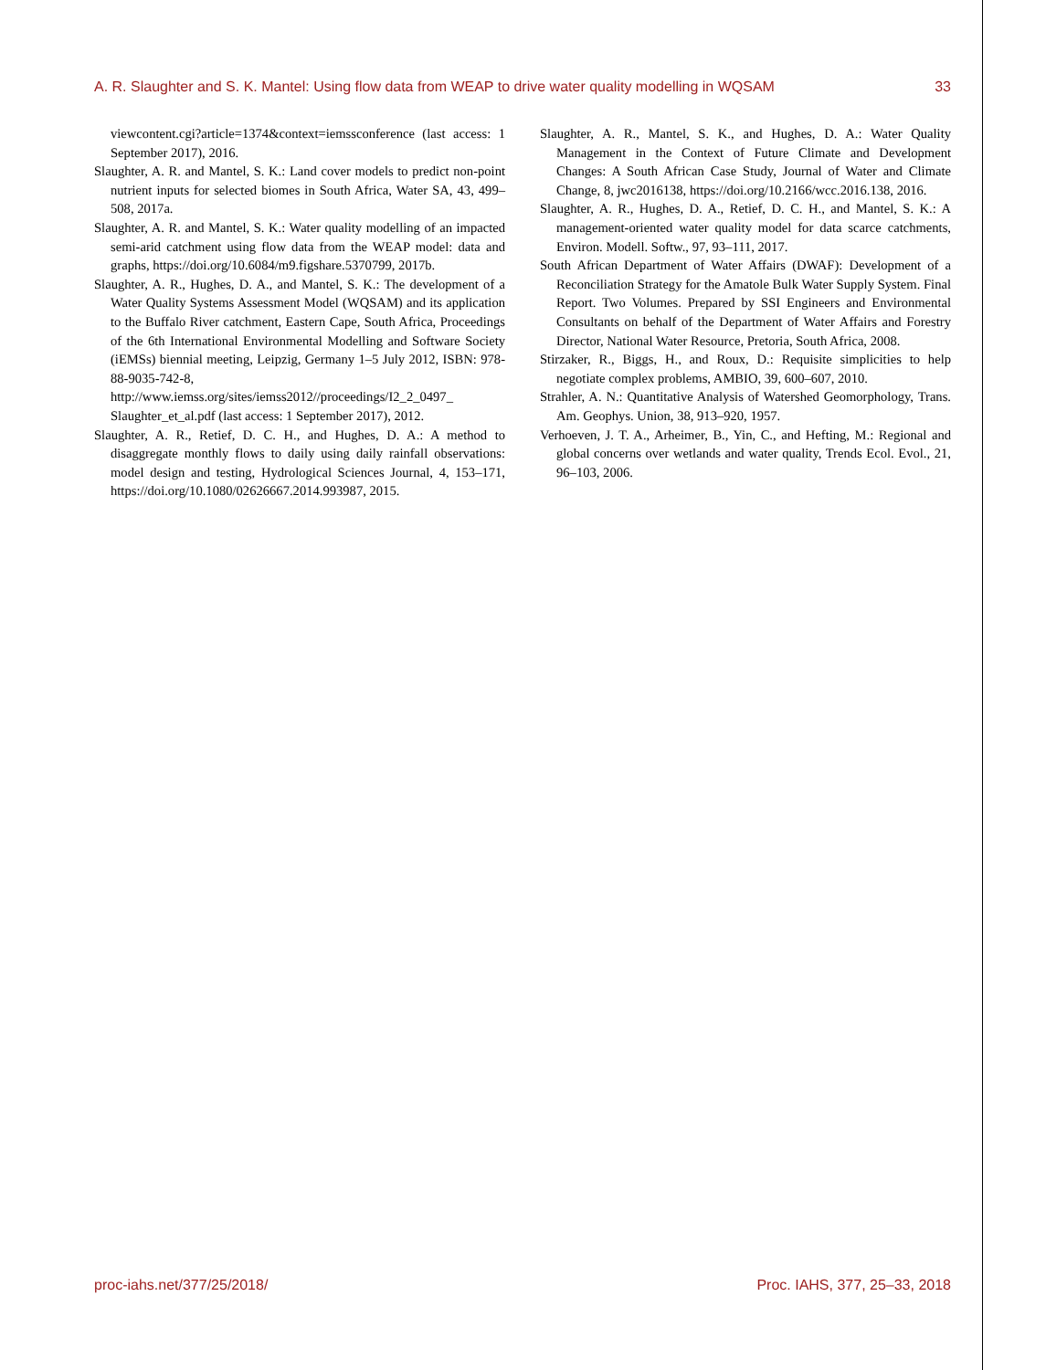A. R. Slaughter and S. K. Mantel: Using flow data from WEAP to drive water quality modelling in WQSAM 33
viewcontent.cgi?article=1374&context=iemssconference (last access: 1 September 2017), 2016.
Slaughter, A. R. and Mantel, S. K.: Land cover models to predict non-point nutrient inputs for selected biomes in South Africa, Water SA, 43, 499–508, 2017a.
Slaughter, A. R. and Mantel, S. K.: Water quality modelling of an impacted semi-arid catchment using flow data from the WEAP model: data and graphs, https://doi.org/10.6084/m9.figshare.5370799, 2017b.
Slaughter, A. R., Hughes, D. A., and Mantel, S. K.: The development of a Water Quality Systems Assessment Model (WQSAM) and its application to the Buffalo River catchment, Eastern Cape, South Africa, Proceedings of the 6th International Environmental Modelling and Software Society (iEMSs) biennial meeting, Leipzig, Germany 1–5 July 2012, ISBN: 978-88-9035-742-8, http://www.iemss.org/sites/iemss2012//proceedings/I2_2_0497_ Slaughter_et_al.pdf (last access: 1 September 2017), 2012.
Slaughter, A. R., Retief, D. C. H., and Hughes, D. A.: A method to disaggregate monthly flows to daily using daily rainfall observations: model design and testing, Hydrological Sciences Journal, 4, 153–171, https://doi.org/10.1080/02626667.2014.993987, 2015.
Slaughter, A. R., Mantel, S. K., and Hughes, D. A.: Water Quality Management in the Context of Future Climate and Development Changes: A South African Case Study, Journal of Water and Climate Change, 8, jwc2016138, https://doi.org/10.2166/wcc.2016.138, 2016.
Slaughter, A. R., Hughes, D. A., Retief, D. C. H., and Mantel, S. K.: A management-oriented water quality model for data scarce catchments, Environ. Modell. Softw., 97, 93–111, 2017.
South African Department of Water Affairs (DWAF): Development of a Reconciliation Strategy for the Amatole Bulk Water Supply System. Final Report. Two Volumes. Prepared by SSI Engineers and Environmental Consultants on behalf of the Department of Water Affairs and Forestry Director, National Water Resource, Pretoria, South Africa, 2008.
Stirzaker, R., Biggs, H., and Roux, D.: Requisite simplicities to help negotiate complex problems, AMBIO, 39, 600–607, 2010.
Strahler, A. N.: Quantitative Analysis of Watershed Geomorphology, Trans. Am. Geophys. Union, 38, 913–920, 1957.
Verhoeven, J. T. A., Arheimer, B., Yin, C., and Hefting, M.: Regional and global concerns over wetlands and water quality, Trends Ecol. Evol., 21, 96–103, 2006.
proc-iahs.net/377/25/2018/ Proc. IAHS, 377, 25–33, 2018